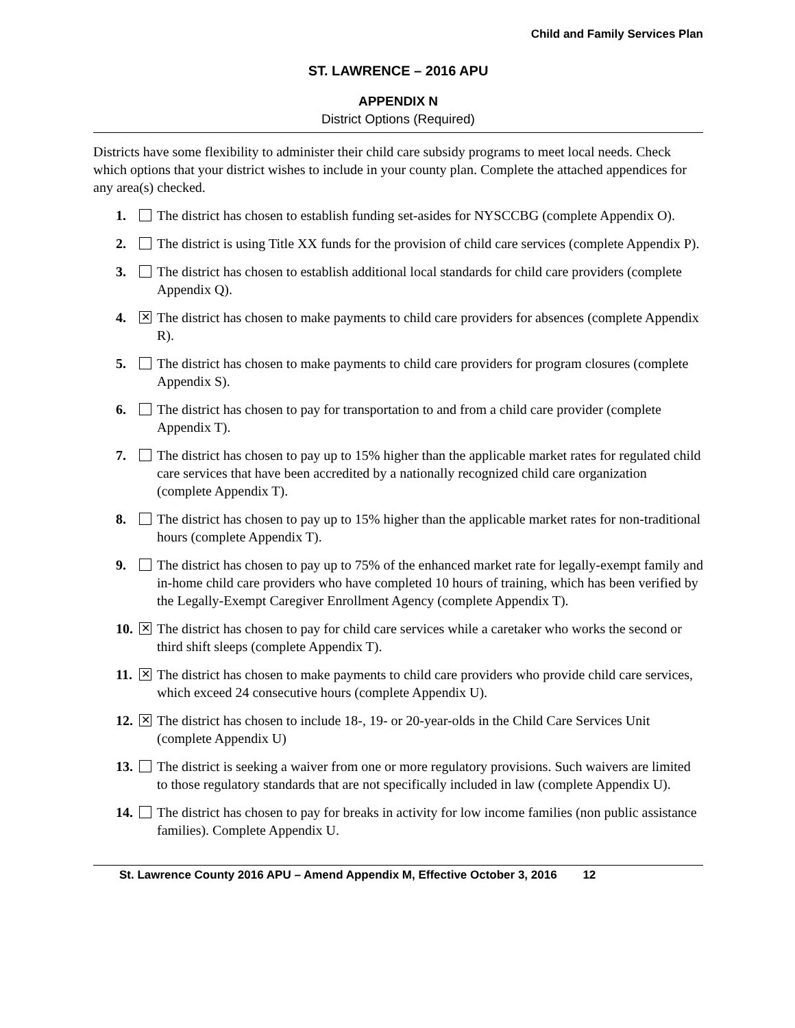Child and Family Services Plan
ST. LAWRENCE – 2016 APU
APPENDIX N
District Options (Required)
Districts have some flexibility to administer their child care subsidy programs to meet local needs. Check which options that your district wishes to include in your county plan. Complete the attached appendices for any area(s) checked.
1. The district has chosen to establish funding set-asides for NYSCCBG (complete Appendix O).
2. The district is using Title XX funds for the provision of child care services (complete Appendix P).
3. The district has chosen to establish additional local standards for child care providers (complete Appendix Q).
4. ✕ The district has chosen to make payments to child care providers for absences (complete Appendix R).
5. The district has chosen to make payments to child care providers for program closures (complete Appendix S).
6. The district has chosen to pay for transportation to and from a child care provider (complete Appendix T).
7. The district has chosen to pay up to 15% higher than the applicable market rates for regulated child care services that have been accredited by a nationally recognized child care organization (complete Appendix T).
8. The district has chosen to pay up to 15% higher than the applicable market rates for non-traditional hours (complete Appendix T).
9. The district has chosen to pay up to 75% of the enhanced market rate for legally-exempt family and in-home child care providers who have completed 10 hours of training, which has been verified by the Legally-Exempt Caregiver Enrollment Agency (complete Appendix T).
10. ✕ The district has chosen to pay for child care services while a caretaker who works the second or third shift sleeps (complete Appendix T).
11. ✕ The district has chosen to make payments to child care providers who provide child care services, which exceed 24 consecutive hours (complete Appendix U).
12. ✕ The district has chosen to include 18-, 19- or 20-year-olds in the Child Care Services Unit (complete Appendix U)
13. The district is seeking a waiver from one or more regulatory provisions. Such waivers are limited to those regulatory standards that are not specifically included in law (complete Appendix U).
14. The district has chosen to pay for breaks in activity for low income families (non public assistance families). Complete Appendix U.
St. Lawrence County 2016 APU – Amend Appendix M, Effective October 3, 2016 12